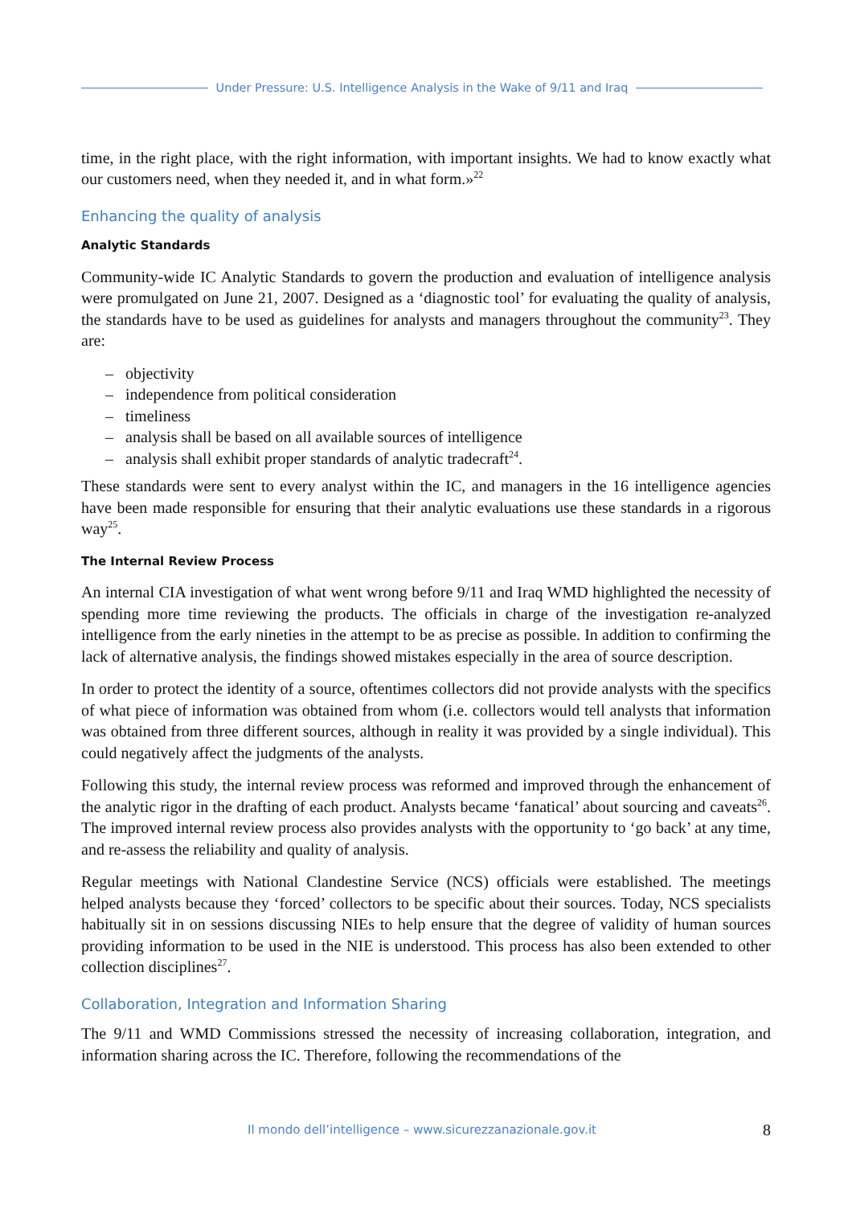Under Pressure: U.S. Intelligence Analysis in the Wake of 9/11 and Iraq
time, in the right place, with the right information, with important insights. We had to know exactly what our customers need, when they needed it, and in what form.»<sup>22</sup>
Enhancing the quality of analysis
Analytic Standards
Community-wide IC Analytic Standards to govern the production and evaluation of intelligence analysis were promulgated on June 21, 2007. Designed as a ‘diagnostic tool’ for evaluating the quality of analysis, the standards have to be used as guidelines for analysts and managers throughout the community<sup>23</sup>. They are:
– objectivity
– independence from political consideration
– timeliness
– analysis shall be based on all available sources of intelligence
– analysis shall exhibit proper standards of analytic tradecraft<sup>24</sup>.
These standards were sent to every analyst within the IC, and managers in the 16 intelligence agencies have been made responsible for ensuring that their analytic evaluations use these standards in a rigorous way<sup>25</sup>.
The Internal Review Process
An internal CIA investigation of what went wrong before 9/11 and Iraq WMD highlighted the necessity of spending more time reviewing the products. The officials in charge of the investigation re-analyzed intelligence from the early nineties in the attempt to be as precise as possible. In addition to confirming the lack of alternative analysis, the findings showed mistakes especially in the area of source description.
In order to protect the identity of a source, oftentimes collectors did not provide analysts with the specifics of what piece of information was obtained from whom (i.e. collectors would tell analysts that information was obtained from three different sources, although in reality it was provided by a single individual). This could negatively affect the judgments of the analysts.
Following this study, the internal review process was reformed and improved through the enhancement of the analytic rigor in the drafting of each product. Analysts became ‘fanatical’ about sourcing and caveats<sup>26</sup>. The improved internal review process also provides analysts with the opportunity to ‘go back’ at any time, and re-assess the reliability and quality of analysis.
Regular meetings with National Clandestine Service (NCS) officials were established. The meetings helped analysts because they ‘forced’ collectors to be specific about their sources. Today, NCS specialists habitually sit in on sessions discussing NIEs to help ensure that the degree of validity of human sources providing information to be used in the NIE is understood. This process has also been extended to other collection disciplines<sup>27</sup>.
Collaboration, Integration and Information Sharing
The 9/11 and WMD Commissions stressed the necessity of increasing collaboration, integration, and information sharing across the IC. Therefore, following the recommendations of the
Il mondo dell’intelligence – www.sicurezzanazionale.gov.it 8